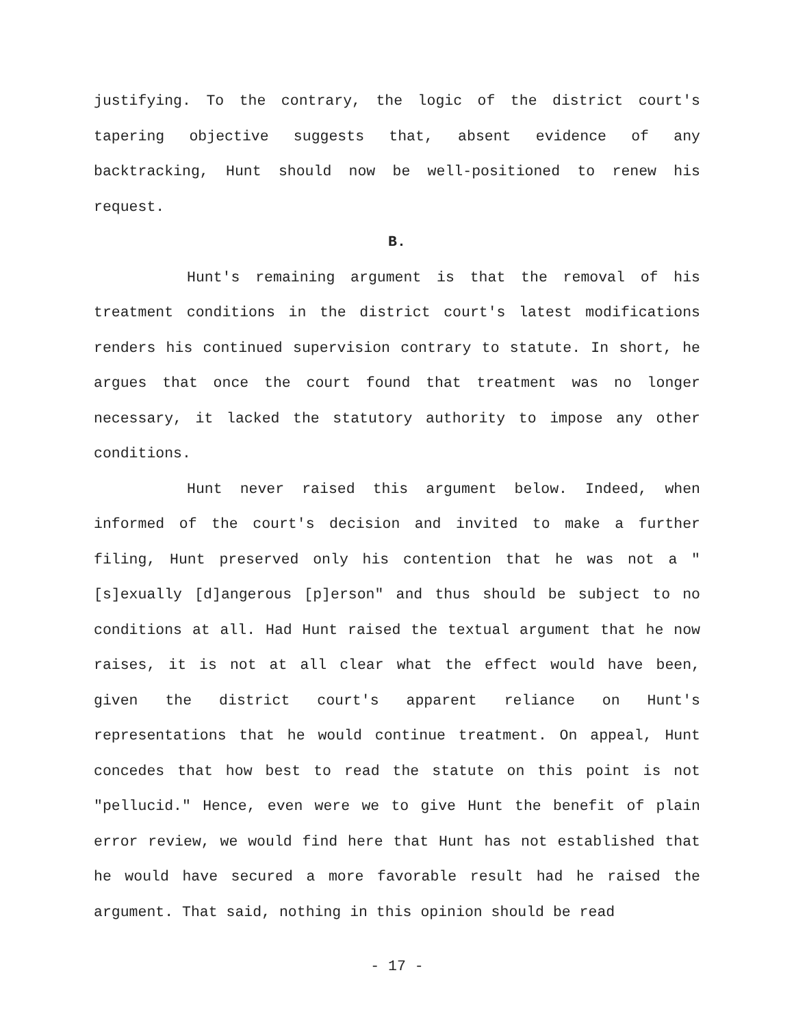justifying. To the contrary, the logic of the district court's tapering objective suggests that, absent evidence of any backtracking, Hunt should now be well-positioned to renew his request.
B.
Hunt's remaining argument is that the removal of his treatment conditions in the district court's latest modifications renders his continued supervision contrary to statute. In short, he argues that once the court found that treatment was no longer necessary, it lacked the statutory authority to impose any other conditions.
Hunt never raised this argument below. Indeed, when informed of the court's decision and invited to make a further filing, Hunt preserved only his contention that he was not a "[s]exually [d]angerous [p]erson" and thus should be subject to no conditions at all. Had Hunt raised the textual argument that he now raises, it is not at all clear what the effect would have been, given the district court's apparent reliance on Hunt's representations that he would continue treatment. On appeal, Hunt concedes that how best to read the statute on this point is not "pellucid." Hence, even were we to give Hunt the benefit of plain error review, we would find here that Hunt has not established that he would have secured a more favorable result had he raised the argument. That said, nothing in this opinion should be read
- 17 -